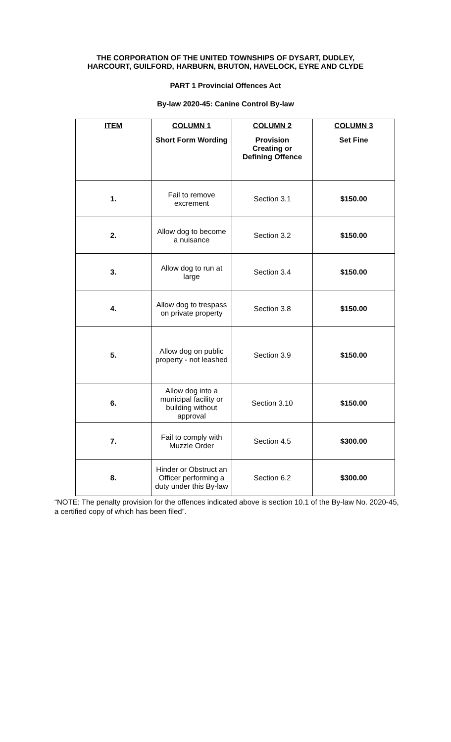THE CORPORATION OF THE UNITED TOWNSHIPS OF DYSART, DUDLEY,
HARCOURT, GUILFORD, HARBURN, BRUTON, HAVELOCK, EYRE AND CLYDE
PART 1 Provincial Offences Act
By-law 2020-45: Canine Control By-law
| ITEM | COLUMN 1 Short Form Wording | COLUMN 2 Provision Creating or Defining Offence | COLUMN 3 Set Fine |
| --- | --- | --- | --- |
| 1. | Fail to remove excrement | Section 3.1 | $150.00 |
| 2. | Allow dog to become a nuisance | Section 3.2 | $150.00 |
| 3. | Allow dog to run at large | Section 3.4 | $150.00 |
| 4. | Allow dog to trespass on private property | Section 3.8 | $150.00 |
| 5. | Allow dog on public property - not leashed | Section 3.9 | $150.00 |
| 6. | Allow dog into a municipal facility or building without approval | Section 3.10 | $150.00 |
| 7. | Fail to comply with Muzzle Order | Section 4.5 | $300.00 |
| 8. | Hinder or Obstruct an Officer performing a duty under this By-law | Section 6.2 | $300.00 |
“NOTE: The penalty provision for the offences indicated above is section 10.1 of the By-law No. 2020-45, a certified copy of which has been filed”.